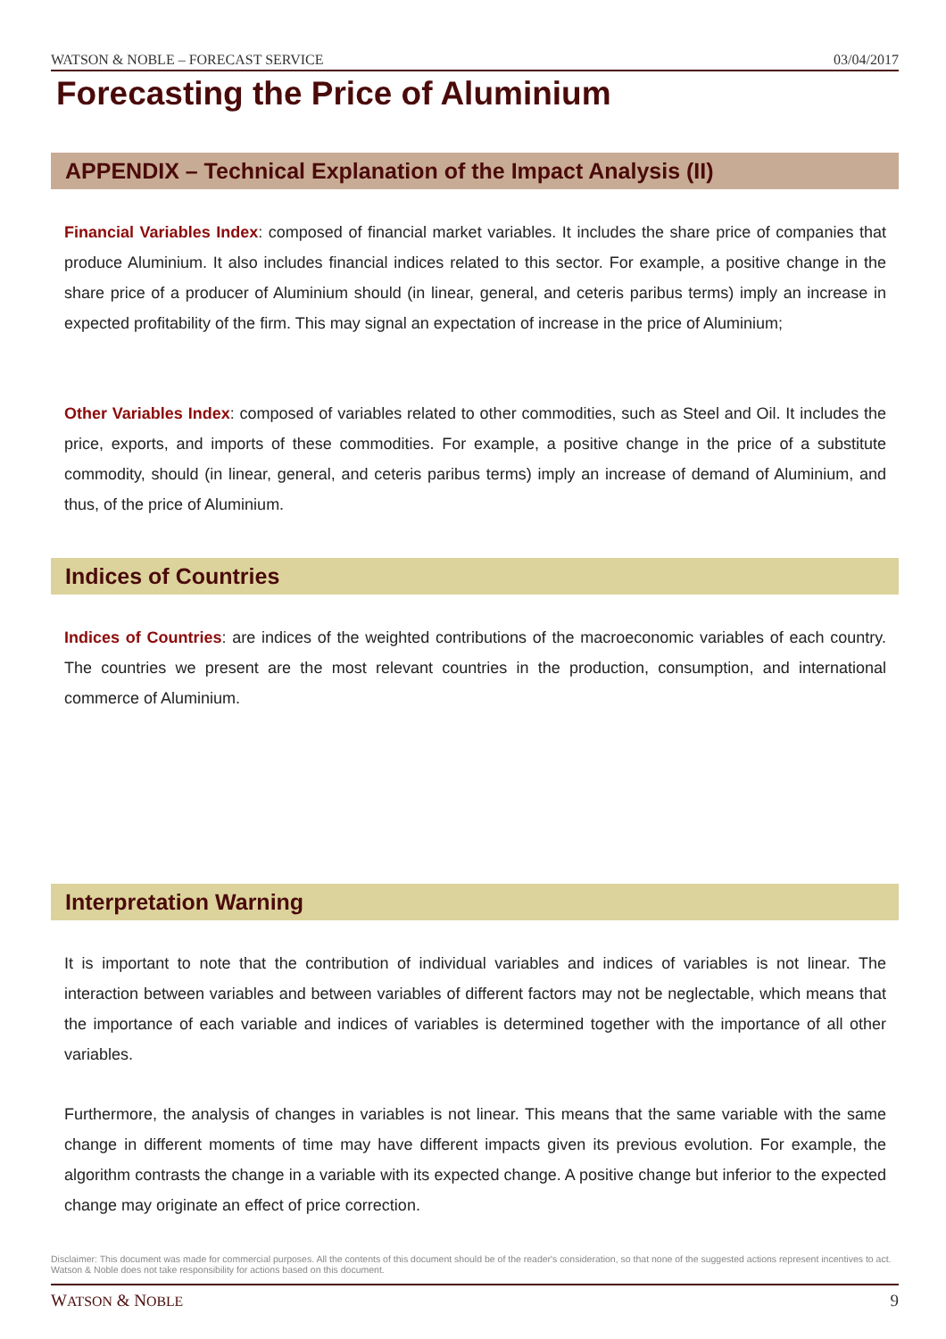WATSON & NOBLE – FORECAST SERVICE 03/04/2017
Forecasting the Price of Aluminium
APPENDIX – Technical Explanation of the Impact Analysis (II)
Financial Variables Index: composed of financial market variables. It includes the share price of companies that produce Aluminium. It also includes financial indices related to this sector. For example, a positive change in the share price of a producer of Aluminium should (in linear, general, and ceteris paribus terms) imply an increase in expected profitability of the firm. This may signal an expectation of increase in the price of Aluminium;
Other Variables Index: composed of variables related to other commodities, such as Steel and Oil. It includes the price, exports, and imports of these commodities. For example, a positive change in the price of a substitute commodity, should (in linear, general, and ceteris paribus terms) imply an increase of demand of Aluminium, and thus, of the price of Aluminium.
Indices of Countries
Indices of Countries: are indices of the weighted contributions of the macroeconomic variables of each country. The countries we present are the most relevant countries in the production, consumption, and international commerce of Aluminium.
Interpretation Warning
It is important to note that the contribution of individual variables and indices of variables is not linear. The interaction between variables and between variables of different factors may not be neglectable, which means that the importance of each variable and indices of variables is determined together with the importance of all other variables.
Furthermore, the analysis of changes in variables is not linear. This means that the same variable with the same change in different moments of time may have different impacts given its previous evolution. For example, the algorithm contrasts the change in a variable with its expected change. A positive change but inferior to the expected change may originate an effect of price correction.
Disclaimer: This document was made for commercial purposes. All the contents of this document should be of the reader's consideration, so that none of the suggested actions represent incentives to act. Watson & Noble does not take responsibility for actions based on this document.
WATSON & NOBLE 9